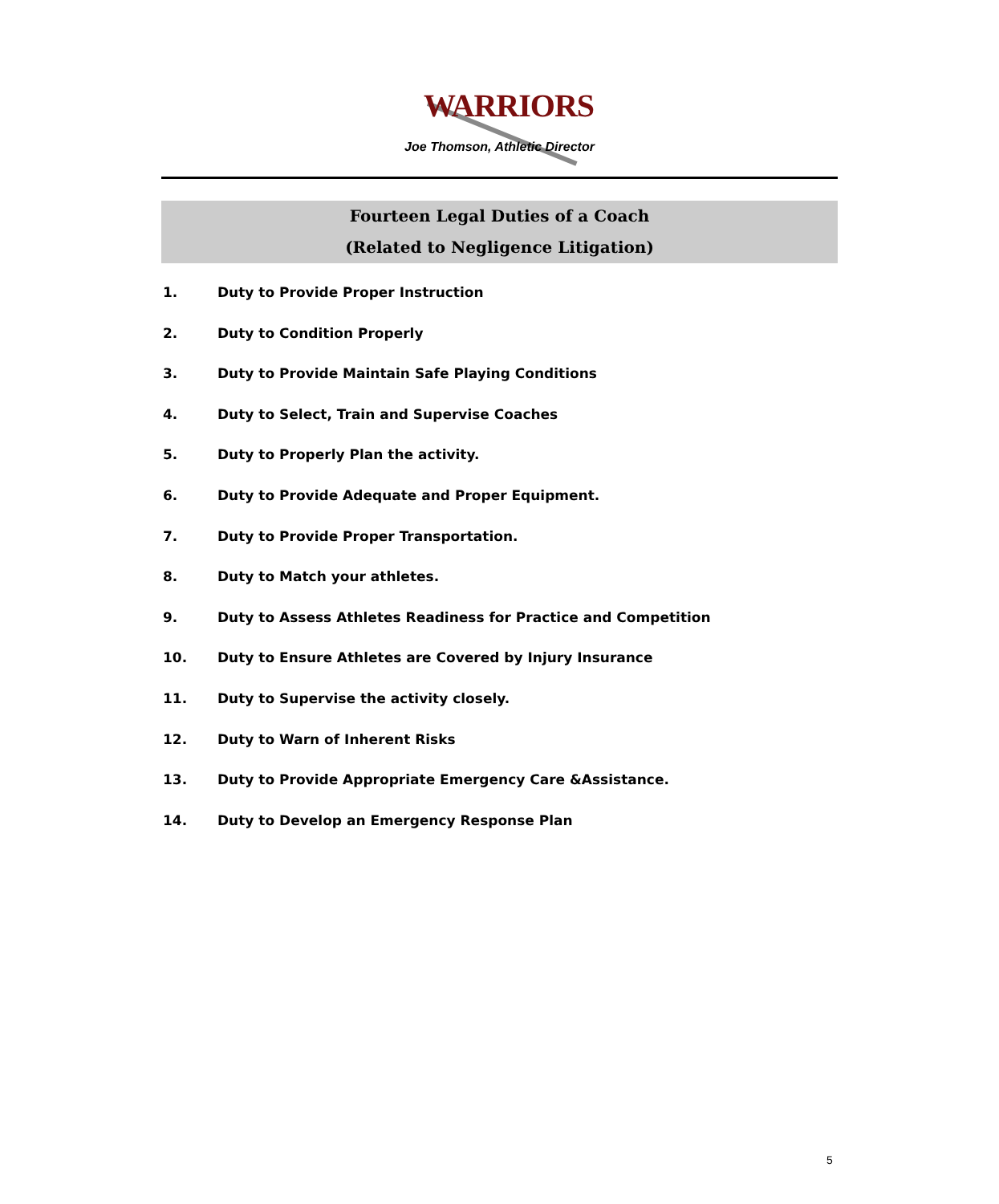WARRIORS
Joe Thomson, Athletic Director
Fourteen Legal Duties of a Coach
(Related to Negligence Litigation)
1. Duty to Provide Proper Instruction
2. Duty to Condition Properly
3. Duty to Provide Maintain Safe Playing Conditions
4. Duty to Select, Train and Supervise Coaches
5. Duty to Properly Plan the activity.
6. Duty to Provide Adequate and Proper Equipment.
7. Duty to Provide Proper Transportation.
8. Duty to Match your athletes.
9. Duty to Assess Athletes Readiness for Practice and Competition
10. Duty to Ensure Athletes are Covered by Injury Insurance
11. Duty to Supervise the activity closely.
12. Duty to Warn of Inherent Risks
13. Duty to Provide Appropriate Emergency Care &Assistance.
14. Duty to Develop an Emergency Response Plan
5